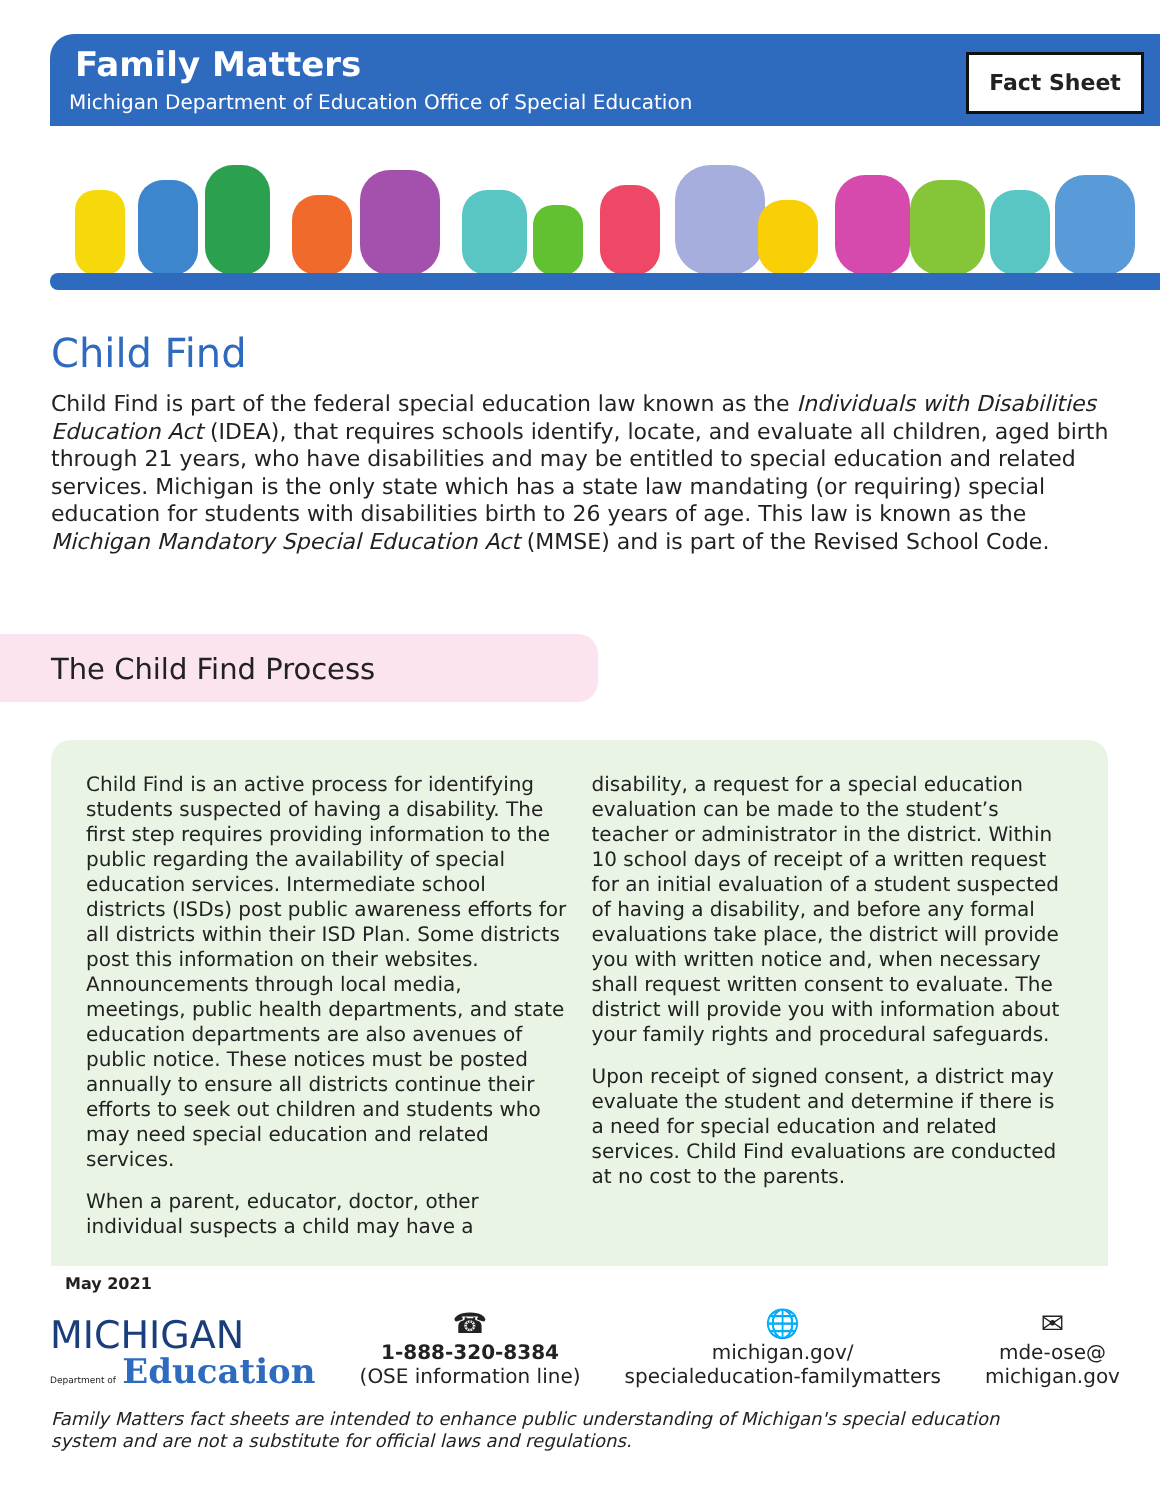Fact Sheet
Family Matters
Michigan Department of Education Office of Special Education
Child Find
Child Find is part of the federal special education law known as the Individuals with Disabilities Education Act (IDEA), that requires schools identify, locate, and evaluate all children, aged birth through 21 years, who have disabilities and may be entitled to special education and related services. Michigan is the only state which has a state law mandating (or requiring) special education for students with disabilities birth to 26 years of age. This law is known as the Michigan Mandatory Special Education Act (MMSE) and is part of the Revised School Code.
The Child Find Process
Child Find is an active process for identifying students suspected of having a disability. The first step requires providing information to the public regarding the availability of special education services. Intermediate school districts (ISDs) post public awareness efforts for all districts within their ISD Plan. Some districts post this information on their websites. Announcements through local media, meetings, public health departments, and state education departments are also avenues of public notice. These notices must be posted annually to ensure all districts continue their efforts to seek out children and students who may need special education and related services.
When a parent, educator, doctor, other individual suspects a child may have a
disability, a request for a special education evaluation can be made to the student’s teacher or administrator in the district. Within 10 school days of receipt of a written request for an initial evaluation of a student suspected of having a disability, and before any formal evaluations take place, the district will provide you with written notice and, when necessary shall request written consent to evaluate. The district will provide you with information about your family rights and procedural safeguards.
Upon receipt of signed consent, a district may evaluate the student and determine if there is a need for special education and related services. Child Find evaluations are conducted at no cost to the parents.
May 2021
MICHIGAN
Department of Education
☎
1-888-320-8384
(OSE information line)
🌐
michigan.gov/
specialeducation-familymatters
✉
mde-ose@
michigan.gov
Family Matters fact sheets are intended to enhance public understanding of Michigan's special education
system and are not a substitute for official laws and regulations.